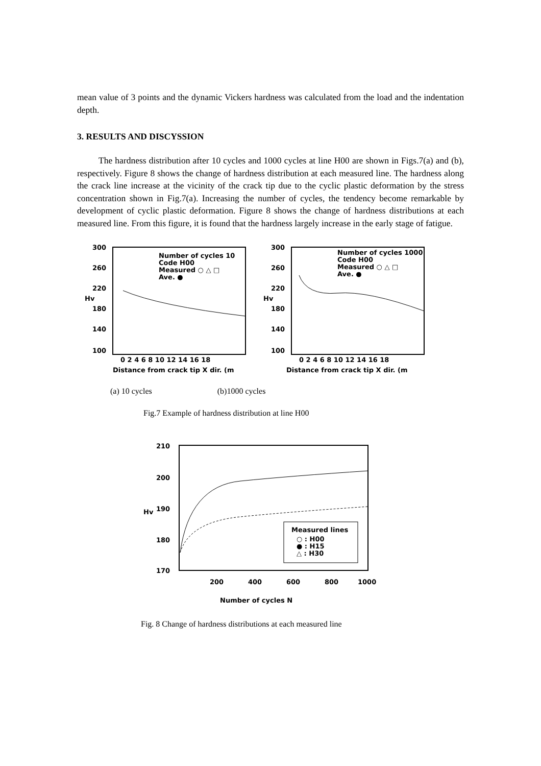mean value of 3 points and the dynamic Vickers hardness was calculated from the load and the indentation depth.
3. RESULTS AND DISCYSSION
The hardness distribution after 10 cycles and 1000 cycles at line H00 are shown in Figs.7(a) and (b), respectively. Figure 8 shows the change of hardness distribution at each measured line. The hardness along the crack line increase at the vicinity of the crack tip due to the cyclic plastic deformation by the stress concentration shown in Fig.7(a). Increasing the number of cycles, the tendency become remarkable by development of cyclic plastic deformation. Figure 8 shows the change of hardness distributions at each measured line. From this figure, it is found that the hardness largely increase in the early stage of fatigue.
300
260
220
180
140
100
Hv
0 2 4 6 8 10 12 14 16 18
Distance from crack tip X dir. (m
Number of cycles 10
Code H00
Measured ○ △ □
Ave. ●
300
260
220
180
140
100
Hv
0 2 4 6 8 10 12 14 16 18
Distance from crack tip X dir. (m
Number of cycles 1000
Code H00
Measured ○ △ □
Ave. ●
(a) 10 cycles (b)1000 cycles
Fig.7 Example of hardness distribution at line H00
210
200
190
180
170
Hv
200
400
600
800
1000
Number of cycles N
Measured lines
○ : H00
● : H15
△ : H30
Fig. 8 Change of hardness distributions at each measured line